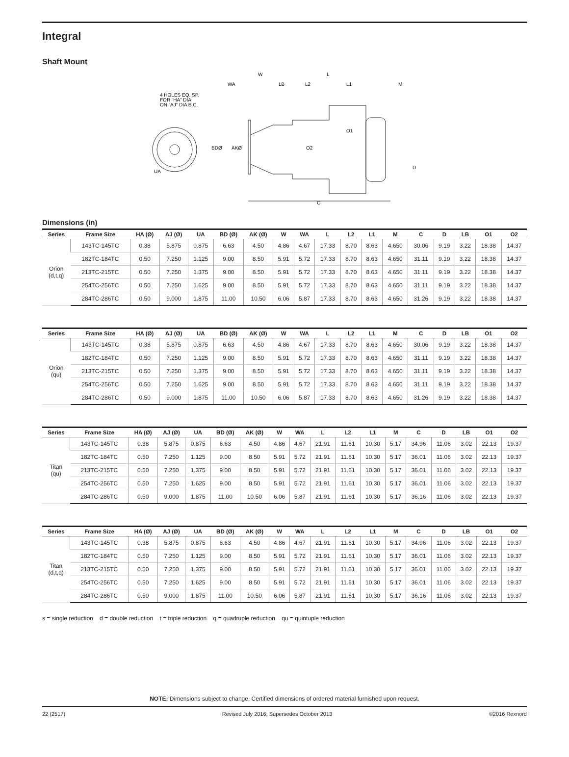Integral
Shaft Mount
4 HOLES EQ. SP.
FOR “HA” DIA
ON “AJ” DIA B.C.
UA
BDØ
AKØ
WA
W
LB
L2
L
L1
M
O1
O2
D
C
Dimensions (in)
| Series | Frame Size | HA (Ø) | AJ (Ø) | UA | BD (Ø) | AK (Ø) | W | WA | L | L2 | L1 | M | C | D | LB | O1 | O2 |
| --- | --- | --- | --- | --- | --- | --- | --- | --- | --- | --- | --- | --- | --- | --- | --- | --- | --- |
| Orion (d,t,q) | 143TC-145TC | 0.38 | 5.875 | 0.875 | 6.63 | 4.50 | 4.86 | 4.67 | 17.33 | 8.70 | 8.63 | 4.650 | 30.06 | 9.19 | 3.22 | 18.38 | 14.37 |
| | 182TC-184TC | 0.50 | 7.250 | 1.125 | 9.00 | 8.50 | 5.91 | 5.72 | 17.33 | 8.70 | 8.63 | 4.650 | 31.11 | 9.19 | 3.22 | 18.38 | 14.37 |
| | 213TC-215TC | 0.50 | 7.250 | 1.375 | 9.00 | 8.50 | 5.91 | 5.72 | 17.33 | 8.70 | 8.63 | 4.650 | 31.11 | 9.19 | 3.22 | 18.38 | 14.37 |
| | 254TC-256TC | 0.50 | 7.250 | 1.625 | 9.00 | 8.50 | 5.91 | 5.72 | 17.33 | 8.70 | 8.63 | 4.650 | 31.11 | 9.19 | 3.22 | 18.38 | 14.37 |
| | 284TC-286TC | 0.50 | 9.000 | 1.875 | 11.00 | 10.50 | 6.06 | 5.87 | 17.33 | 8.70 | 8.63 | 4.650 | 31.26 | 9.19 | 3.22 | 18.38 | 14.37 |
| Series | Frame Size | HA (Ø) | AJ (Ø) | UA | BD (Ø) | AK (Ø) | W | WA | L | L2 | L1 | M | C | D | LB | O1 | O2 |
| --- | --- | --- | --- | --- | --- | --- | --- | --- | --- | --- | --- | --- | --- | --- | --- | --- | --- |
| Orion (qu) | 143TC-145TC | 0.38 | 5.875 | 0.875 | 6.63 | 4.50 | 4.86 | 4.67 | 17.33 | 8.70 | 8.63 | 4.650 | 30.06 | 9.19 | 3.22 | 18.38 | 14.37 |
| | 182TC-184TC | 0.50 | 7.250 | 1.125 | 9.00 | 8.50 | 5.91 | 5.72 | 17.33 | 8.70 | 8.63 | 4.650 | 31.11 | 9.19 | 3.22 | 18.38 | 14.37 |
| | 213TC-215TC | 0.50 | 7.250 | 1.375 | 9.00 | 8.50 | 5.91 | 5.72 | 17.33 | 8.70 | 8.63 | 4.650 | 31.11 | 9.19 | 3.22 | 18.38 | 14.37 |
| | 254TC-256TC | 0.50 | 7.250 | 1.625 | 9.00 | 8.50 | 5.91 | 5.72 | 17.33 | 8.70 | 8.63 | 4.650 | 31.11 | 9.19 | 3.22 | 18.38 | 14.37 |
| | 284TC-286TC | 0.50 | 9.000 | 1.875 | 11.00 | 10.50 | 6.06 | 5.87 | 17.33 | 8.70 | 8.63 | 4.650 | 31.26 | 9.19 | 3.22 | 18.38 | 14.37 |
| Series | Frame Size | HA (Ø) | AJ (Ø) | UA | BD (Ø) | AK (Ø) | W | WA | L | L2 | L1 | M | C | D | LB | O1 | O2 |
| --- | --- | --- | --- | --- | --- | --- | --- | --- | --- | --- | --- | --- | --- | --- | --- | --- | --- |
| Titan (qu) | 143TC-145TC | 0.38 | 5.875 | 0.875 | 6.63 | 4.50 | 4.86 | 4.67 | 21.91 | 11.61 | 10.30 | 5.17 | 34.96 | 11.06 | 3.02 | 22.13 | 19.37 |
| | 182TC-184TC | 0.50 | 7.250 | 1.125 | 9.00 | 8.50 | 5.91 | 5.72 | 21.91 | 11.61 | 10.30 | 5.17 | 36.01 | 11.06 | 3.02 | 22.13 | 19.37 |
| | 213TC-215TC | 0.50 | 7.250 | 1.375 | 9.00 | 8.50 | 5.91 | 5.72 | 21.91 | 11.61 | 10.30 | 5.17 | 36.01 | 11.06 | 3.02 | 22.13 | 19.37 |
| | 254TC-256TC | 0.50 | 7.250 | 1.625 | 9.00 | 8.50 | 5.91 | 5.72 | 21.91 | 11.61 | 10.30 | 5.17 | 36.01 | 11.06 | 3.02 | 22.13 | 19.37 |
| | 284TC-286TC | 0.50 | 9.000 | 1.875 | 11.00 | 10.50 | 6.06 | 5.87 | 21.91 | 11.61 | 10.30 | 5.17 | 36.16 | 11.06 | 3.02 | 22.13 | 19.37 |
| Series | Frame Size | HA (Ø) | AJ (Ø) | UA | BD (Ø) | AK (Ø) | W | WA | L | L2 | L1 | M | C | D | LB | O1 | O2 |
| --- | --- | --- | --- | --- | --- | --- | --- | --- | --- | --- | --- | --- | --- | --- | --- | --- | --- |
| Titan (d,t,q) | 143TC-145TC | 0.38 | 5.875 | 0.875 | 6.63 | 4.50 | 4.86 | 4.67 | 21.91 | 11.61 | 10.30 | 5.17 | 34.96 | 11.06 | 3.02 | 22.13 | 19.37 |
| | 182TC-184TC | 0.50 | 7.250 | 1.125 | 9.00 | 8.50 | 5.91 | 5.72 | 21.91 | 11.61 | 10.30 | 5.17 | 36.01 | 11.06 | 3.02 | 22.13 | 19.37 |
| | 213TC-215TC | 0.50 | 7.250 | 1.375 | 9.00 | 8.50 | 5.91 | 5.72 | 21.91 | 11.61 | 10.30 | 5.17 | 36.01 | 11.06 | 3.02 | 22.13 | 19.37 |
| | 254TC-256TC | 0.50 | 7.250 | 1.625 | 9.00 | 8.50 | 5.91 | 5.72 | 21.91 | 11.61 | 10.30 | 5.17 | 36.01 | 11.06 | 3.02 | 22.13 | 19.37 |
| | 284TC-286TC | 0.50 | 9.000 | 1.875 | 11.00 | 10.50 | 6.06 | 5.87 | 21.91 | 11.61 | 10.30 | 5.17 | 36.16 | 11.06 | 3.02 | 22.13 | 19.37 |
s = single reduction d = double reduction t = triple reduction q = quadruple reduction qu = quintuple reduction
NOTE: Dimensions subject to change. Certified dimensions of ordered material furnished upon request.
22 (2517) Revised July 2016; Supersedes October 2013 ©2016 Rexnord